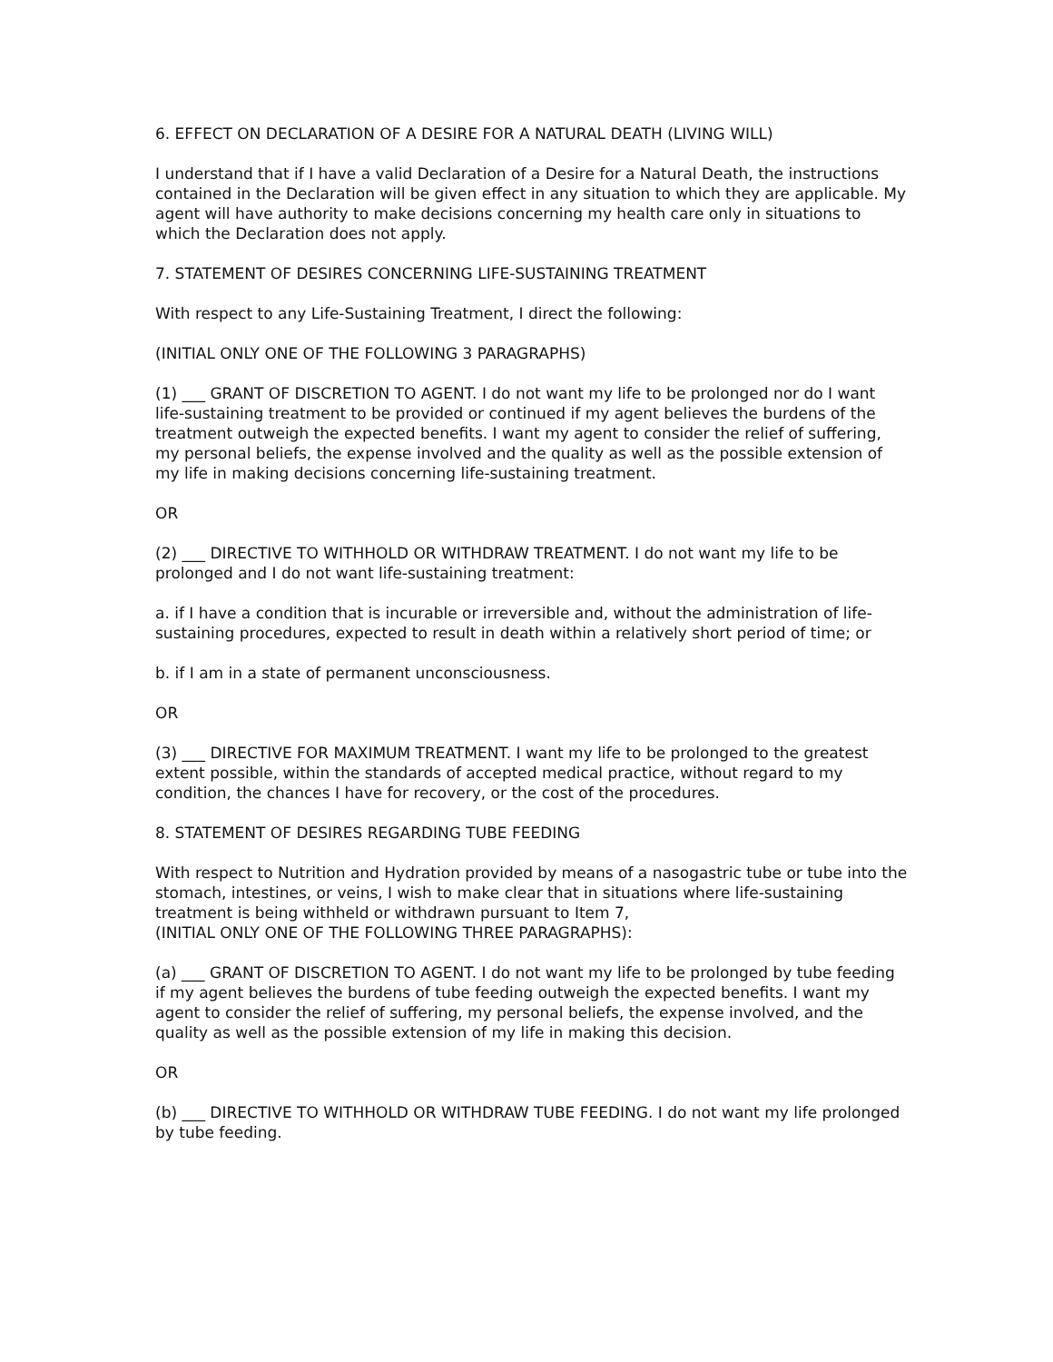6. EFFECT ON DECLARATION OF A DESIRE FOR A NATURAL DEATH (LIVING WILL)
I understand that if I have a valid Declaration of a Desire for a Natural Death, the instructions contained in the Declaration will be given effect in any situation to which they are applicable. My agent will have authority to make decisions concerning my health care only in situations to which the Declaration does not apply.
7. STATEMENT OF DESIRES CONCERNING LIFE-SUSTAINING TREATMENT
With respect to any Life-Sustaining Treatment, I direct the following:
(INITIAL ONLY ONE OF THE FOLLOWING 3 PARAGRAPHS)
(1) ___ GRANT OF DISCRETION TO AGENT. I do not want my life to be prolonged nor do I want life-sustaining treatment to be provided or continued if my agent believes the burdens of the treatment outweigh the expected benefits. I want my agent to consider the relief of suffering, my personal beliefs, the expense involved and the quality as well as the possible extension of my life in making decisions concerning life-sustaining treatment.
OR
(2) ___ DIRECTIVE TO WITHHOLD OR WITHDRAW TREATMENT. I do not want my life to be prolonged and I do not want life-sustaining treatment:
a. if I have a condition that is incurable or irreversible and, without the administration of life-sustaining procedures, expected to result in death within a relatively short period of time; or
b. if I am in a state of permanent unconsciousness.
OR
(3) ___ DIRECTIVE FOR MAXIMUM TREATMENT. I want my life to be prolonged to the greatest extent possible, within the standards of accepted medical practice, without regard to my condition, the chances I have for recovery, or the cost of the procedures.
8. STATEMENT OF DESIRES REGARDING TUBE FEEDING
With respect to Nutrition and Hydration provided by means of a nasogastric tube or tube into the stomach, intestines, or veins, I wish to make clear that in situations where life-sustaining treatment is being withheld or withdrawn pursuant to Item 7,
(INITIAL ONLY ONE OF THE FOLLOWING THREE PARAGRAPHS):
(a) ___ GRANT OF DISCRETION TO AGENT. I do not want my life to be prolonged by tube feeding if my agent believes the burdens of tube feeding outweigh the expected benefits. I want my agent to consider the relief of suffering, my personal beliefs, the expense involved, and the quality as well as the possible extension of my life in making this decision.
OR
(b) ___ DIRECTIVE TO WITHHOLD OR WITHDRAW TUBE FEEDING. I do not want my life prolonged by tube feeding.